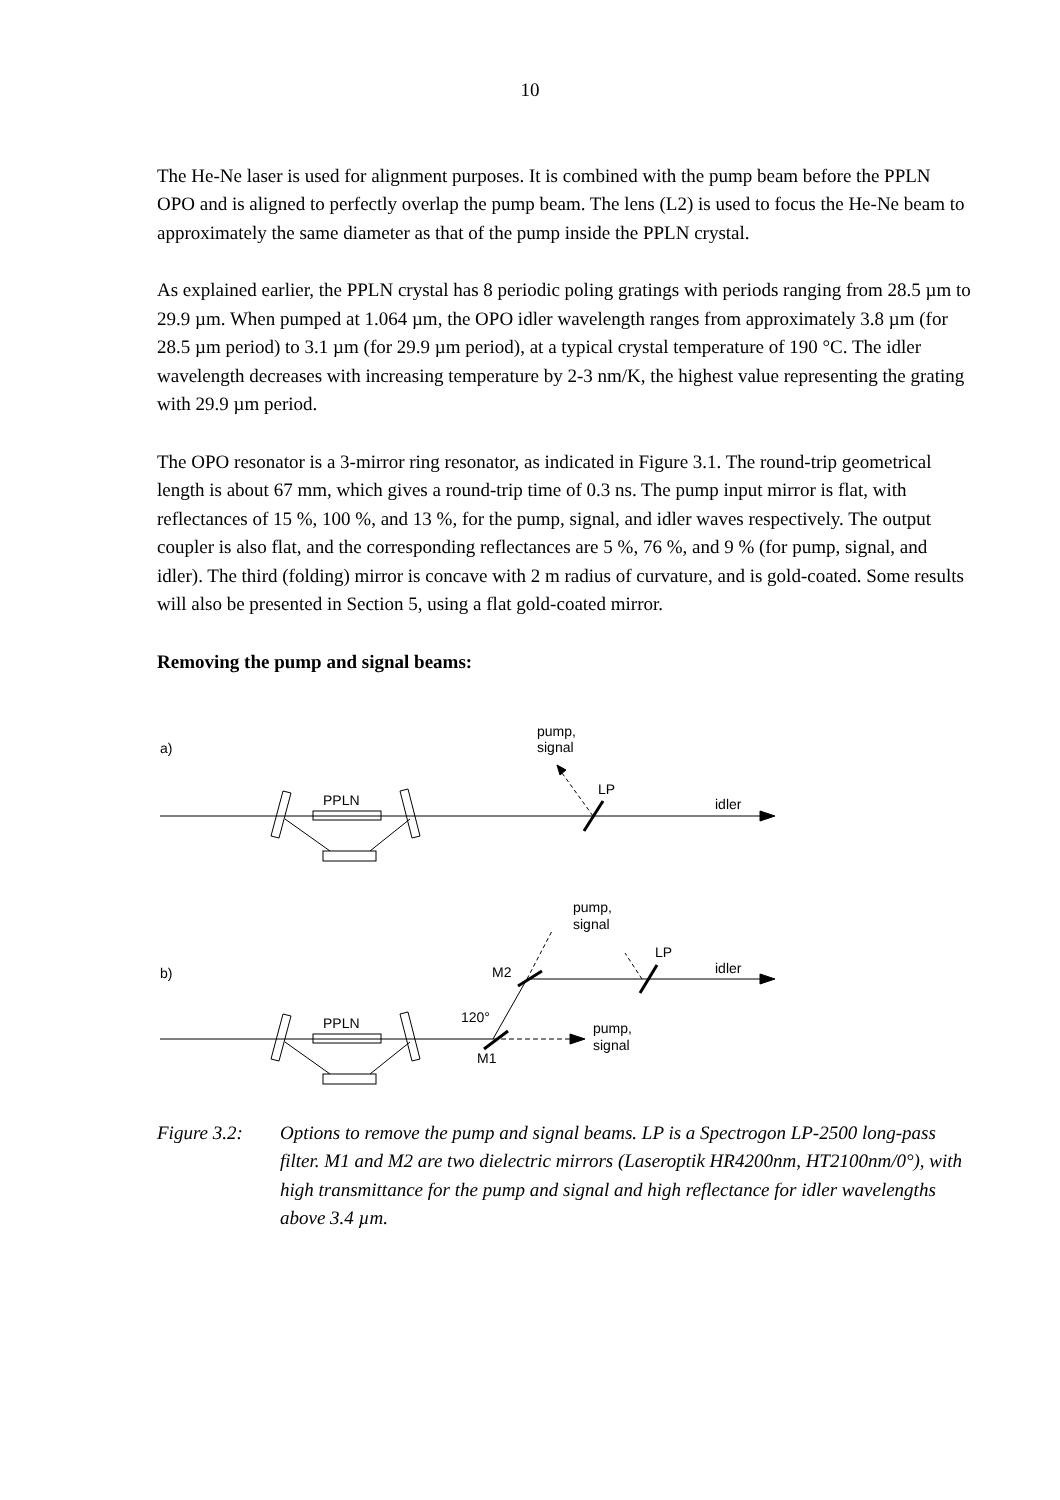10
The He-Ne laser is used for alignment purposes. It is combined with the pump beam before the PPLN OPO and is aligned to perfectly overlap the pump beam. The lens (L2) is used to focus the He-Ne beam to approximately the same diameter as that of the pump inside the PPLN crystal.
As explained earlier, the PPLN crystal has 8 periodic poling gratings with periods ranging from 28.5 µm to 29.9 µm. When pumped at 1.064 µm, the OPO idler wavelength ranges from approximately 3.8 µm (for 28.5 µm period) to 3.1 µm (for 29.9 µm period), at a typical crystal temperature of 190 °C. The idler wavelength decreases with increasing temperature by 2-3 nm/K, the highest value representing the grating with 29.9 µm period.
The OPO resonator is a 3-mirror ring resonator, as indicated in Figure 3.1. The round-trip geometrical length is about 67 mm, which gives a round-trip time of 0.3 ns. The pump input mirror is flat, with reflectances of 15 %, 100 %, and 13 %, for the pump, signal, and idler waves respectively. The output coupler is also flat, and the corresponding reflectances are 5 %, 76 %, and 9 % (for pump, signal, and idler). The third (folding) mirror is concave with 2 m radius of curvature, and is gold-coated. Some results will also be presented in Section 5, using a flat gold-coated mirror.
Removing the pump and signal beams:
a)
pump,
signal
LP
idler
PPLN
b)
pump,
signal
LP
idler
M2
120°
M1
pump,
signal
PPLN
Figure 3.2:
Options to remove the pump and signal beams. LP is a Spectrogon LP-2500 long-pass filter. M1 and M2 are two dielectric mirrors (Laseroptik HR4200nm, HT2100nm/0°), with high transmittance for the pump and signal and high reflectance for idler wavelengths above 3.4 µm.